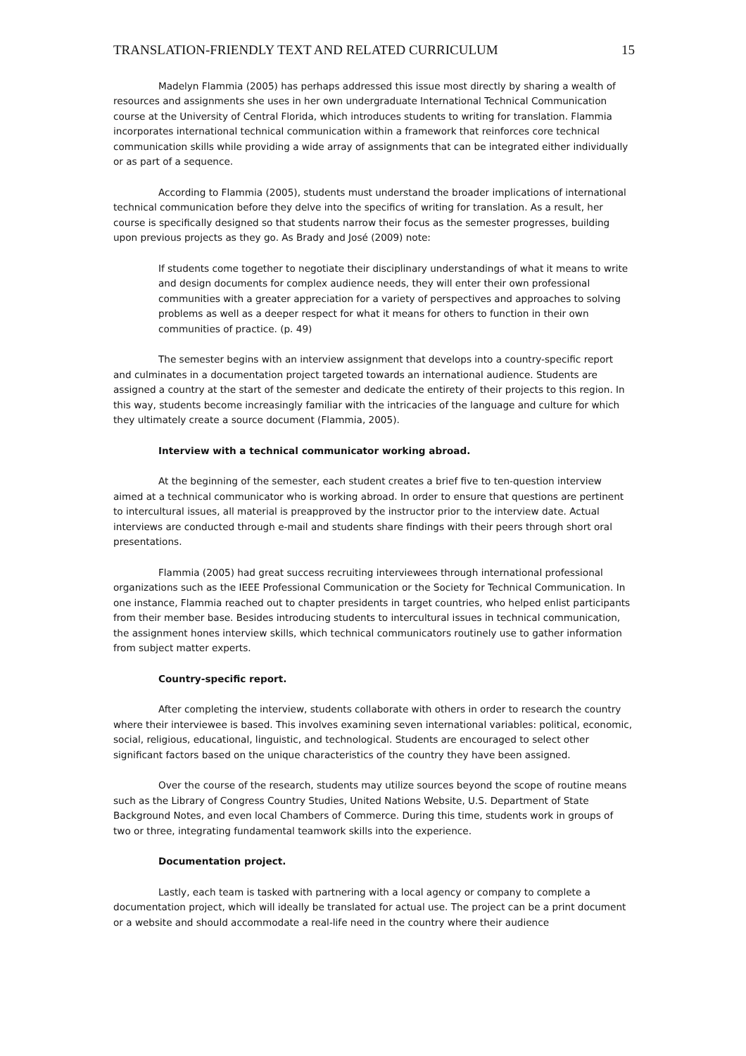TRANSLATION-FRIENDLY TEXT AND RELATED CURRICULUM 15
Madelyn Flammia (2005) has perhaps addressed this issue most directly by sharing a wealth of resources and assignments she uses in her own undergraduate International Technical Communication course at the University of Central Florida, which introduces students to writing for translation. Flammia incorporates international technical communication within a framework that reinforces core technical communication skills while providing a wide array of assignments that can be integrated either individually or as part of a sequence.
According to Flammia (2005), students must understand the broader implications of international technical communication before they delve into the specifics of writing for translation. As a result, her course is specifically designed so that students narrow their focus as the semester progresses, building upon previous projects as they go. As Brady and José (2009) note:
If students come together to negotiate their disciplinary understandings of what it means to write and design documents for complex audience needs, they will enter their own professional communities with a greater appreciation for a variety of perspectives and approaches to solving problems as well as a deeper respect for what it means for others to function in their own communities of practice. (p. 49)
The semester begins with an interview assignment that develops into a country-specific report and culminates in a documentation project targeted towards an international audience. Students are assigned a country at the start of the semester and dedicate the entirety of their projects to this region. In this way, students become increasingly familiar with the intricacies of the language and culture for which they ultimately create a source document (Flammia, 2005).
Interview with a technical communicator working abroad.
At the beginning of the semester, each student creates a brief five to ten-question interview aimed at a technical communicator who is working abroad. In order to ensure that questions are pertinent to intercultural issues, all material is preapproved by the instructor prior to the interview date. Actual interviews are conducted through e-mail and students share findings with their peers through short oral presentations.
Flammia (2005) had great success recruiting interviewees through international professional organizations such as the IEEE Professional Communication or the Society for Technical Communication. In one instance, Flammia reached out to chapter presidents in target countries, who helped enlist participants from their member base. Besides introducing students to intercultural issues in technical communication, the assignment hones interview skills, which technical communicators routinely use to gather information from subject matter experts.
Country-specific report.
After completing the interview, students collaborate with others in order to research the country where their interviewee is based. This involves examining seven international variables: political, economic, social, religious, educational, linguistic, and technological. Students are encouraged to select other significant factors based on the unique characteristics of the country they have been assigned.
Over the course of the research, students may utilize sources beyond the scope of routine means such as the Library of Congress Country Studies, United Nations Website, U.S. Department of State Background Notes, and even local Chambers of Commerce. During this time, students work in groups of two or three, integrating fundamental teamwork skills into the experience.
Documentation project.
Lastly, each team is tasked with partnering with a local agency or company to complete a documentation project, which will ideally be translated for actual use. The project can be a print document or a website and should accommodate a real-life need in the country where their audience